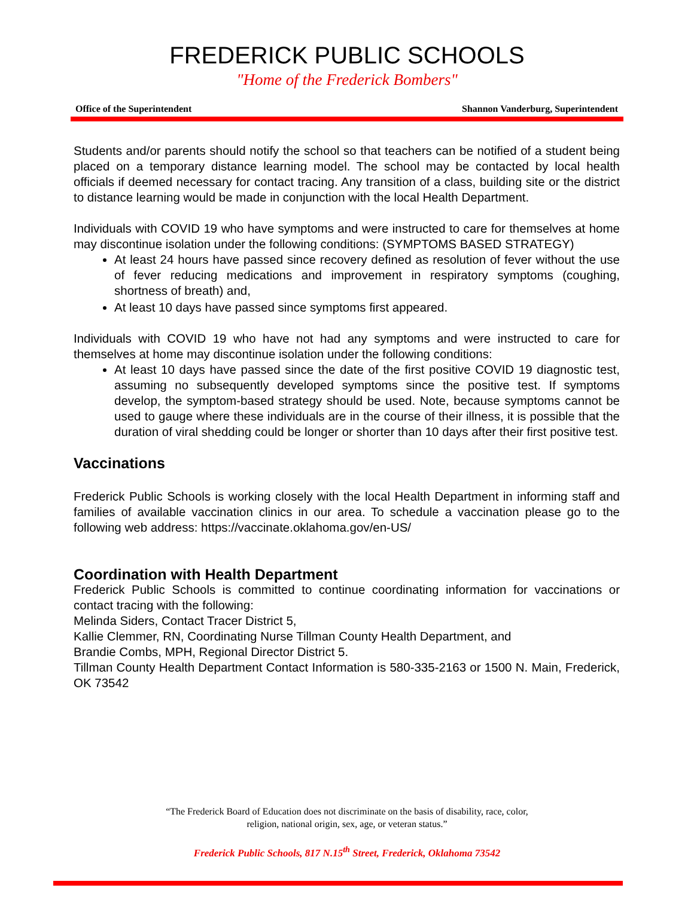FREDERICK PUBLIC SCHOOLS
"Home of the Frederick Bombers"
Office of the Superintendent Shannon Vanderburg, Superintendent
Students and/or parents should notify the school so that teachers can be notified of a student being placed on a temporary distance learning model. The school may be contacted by local health officials if deemed necessary for contact tracing. Any transition of a class, building site or the district to distance learning would be made in conjunction with the local Health Department.
Individuals with COVID 19 who have symptoms and were instructed to care for themselves at home may discontinue isolation under the following conditions: (SYMPTOMS BASED STRATEGY)
At least 24 hours have passed since recovery defined as resolution of fever without the use of fever reducing medications and improvement in respiratory symptoms (coughing, shortness of breath) and,
At least 10 days have passed since symptoms first appeared.
Individuals with COVID 19 who have not had any symptoms and were instructed to care for themselves at home may discontinue isolation under the following conditions:
At least 10 days have passed since the date of the first positive COVID 19 diagnostic test, assuming no subsequently developed symptoms since the positive test. If symptoms develop, the symptom-based strategy should be used. Note, because symptoms cannot be used to gauge where these individuals are in the course of their illness, it is possible that the duration of viral shedding could be longer or shorter than 10 days after their first positive test.
Vaccinations
Frederick Public Schools is working closely with the local Health Department in informing staff and families of available vaccination clinics in our area. To schedule a vaccination please go to the following web address: https://vaccinate.oklahoma.gov/en-US/
Coordination with Health Department
Frederick Public Schools is committed to continue coordinating information for vaccinations or contact tracing with the following:
Melinda Siders, Contact Tracer District 5,
Kallie Clemmer, RN, Coordinating Nurse Tillman County Health Department, and
Brandie Combs, MPH, Regional Director District 5.
Tillman County Health Department Contact Information is 580-335-2163 or 1500 N. Main, Frederick, OK 73542
“The Frederick Board of Education does not discriminate on the basis of disability, race, color,
religion, national origin, sex, age, or veteran status.”
Frederick Public Schools, 817 N.15<sup>th</sup> Street, Frederick, Oklahoma 73542